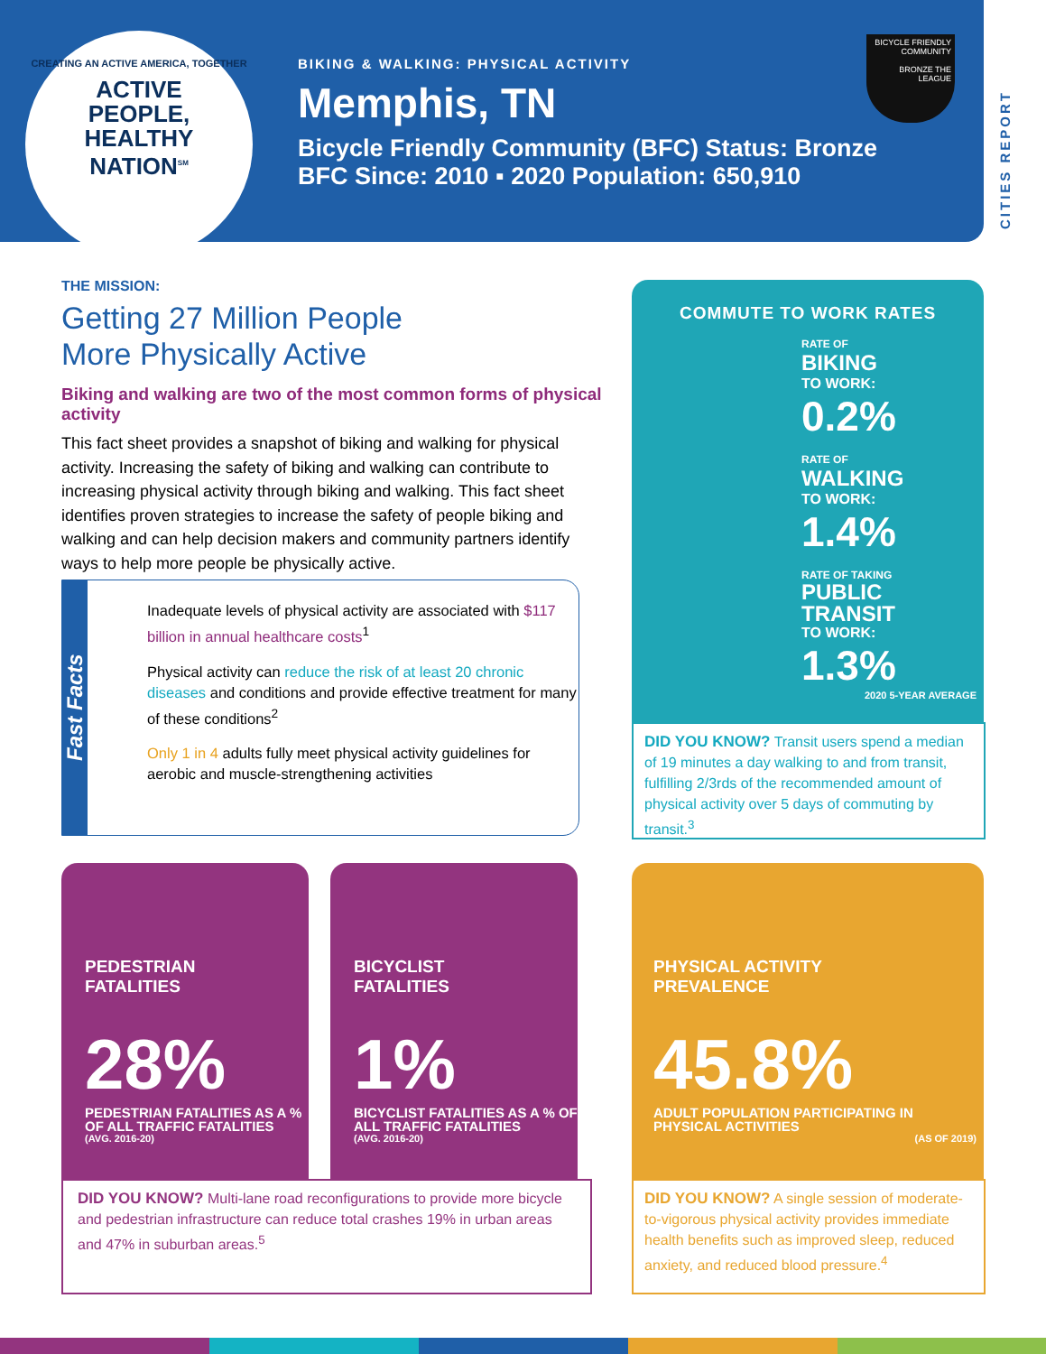CREATING AN ACTIVE AMERICA, TOGETHER
ACTIVE
PEOPLE,
HEALTHY
NATION<sup>SM</sup>
BIKING & WALKING: PHYSICAL ACTIVITY
Memphis, TN
Bicycle Friendly Community (BFC) Status: Bronze
BFC Since: 2010 ▪ 2020 Population: 650,910
BICYCLE FRIENDLY COMMUNITY
BRONZE THE LEAGUE
CITIES REPORT
THE MISSION:
Getting 27 Million People
More Physically Active
Biking and walking are two of the most common forms of physical activity
This fact sheet provides a snapshot of biking and walking for physical activity. Increasing the safety of biking and walking can contribute to increasing physical activity through biking and walking. This fact sheet identifies proven strategies to increase the safety of people biking and walking and can help decision makers and community partners identify ways to help more people be physically active.
Fast Facts
Inadequate levels of physical activity are associated with $117 billion in annual healthcare costs<sup>1</sup>
Physical activity can reduce the risk of at least 20 chronic diseases and conditions and provide effective treatment for many of these conditions<sup>2</sup>
Only 1 in 4 adults fully meet physical activity guidelines for aerobic and muscle-strengthening activities
COMMUTE TO WORK RATES
RATE OF
BIKING
TO WORK:
0.2%
RATE OF
WALKING
TO WORK:
1.4%
RATE OF TAKING
PUBLIC
TRANSIT
TO WORK:
1.3%
2020 5-YEAR AVERAGE
DID YOU KNOW? Transit users spend a median of 19 minutes a day walking to and from transit, fulfilling 2/3rds of the recommended amount of physical activity over 5 days of commuting by transit.<sup>3</sup>
PEDESTRIAN
FATALITIES
28%
PEDESTRIAN FATALITIES AS A % OF ALL TRAFFIC FATALITIES
(AVG. 2016-20)
BICYCLIST
FATALITIES
1%
BICYCLIST FATALITIES AS A % OF ALL TRAFFIC FATALITIES
(AVG. 2016-20)
DID YOU KNOW? Multi-lane road reconfigurations to provide more bicycle and pedestrian infrastructure can reduce total crashes 19% in urban areas and 47% in suburban areas.<sup>5</sup>
PHYSICAL ACTIVITY
PREVALENCE
45.8%
ADULT POPULATION PARTICIPATING IN PHYSICAL ACTIVITIES
(AS OF 2019)
DID YOU KNOW? A single session of moderate-to-vigorous physical activity provides immediate health benefits such as improved sleep, reduced anxiety, and reduced blood pressure.<sup>4</sup>